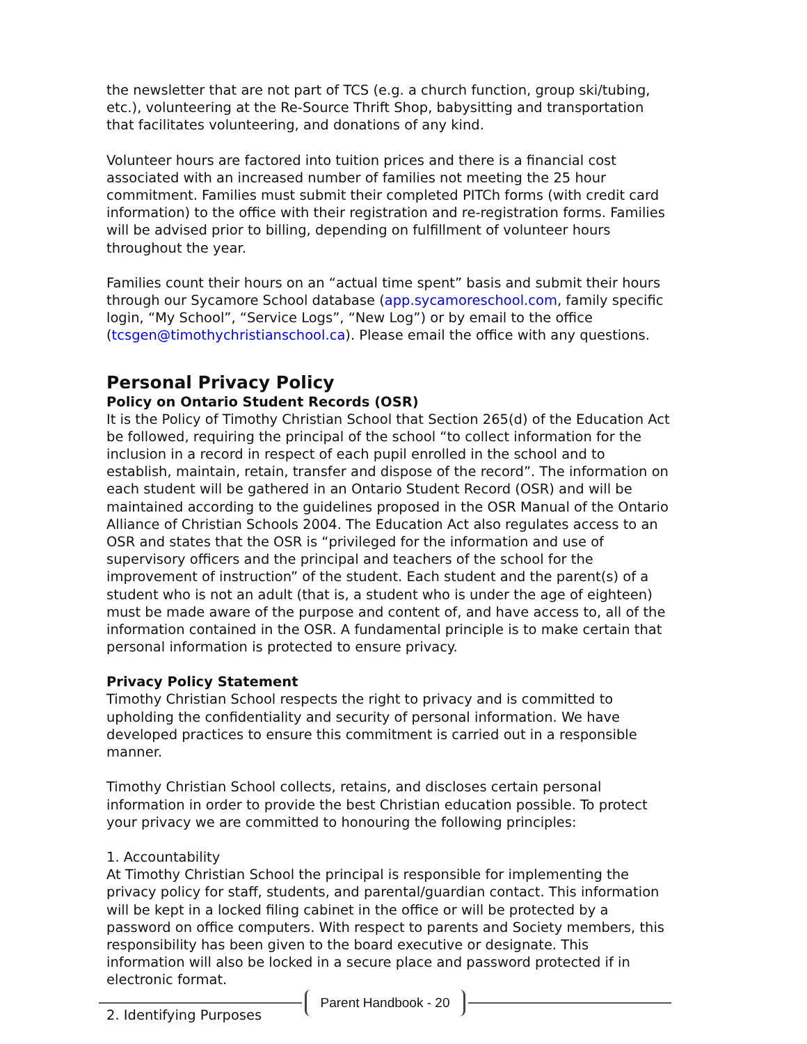the newsletter that are not part of TCS (e.g. a church function, group ski/tubing, etc.), volunteering at the Re-Source Thrift Shop, babysitting and transportation that facilitates volunteering, and donations of any kind.
Volunteer hours are factored into tuition prices and there is a financial cost associated with an increased number of families not meeting the 25 hour commitment. Families must submit their completed PITCh forms (with credit card information) to the office with their registration and re-registration forms. Families will be advised prior to billing, depending on fulfillment of volunteer hours throughout the year.
Families count their hours on an “actual time spent” basis and submit their hours through our Sycamore School database (app.sycamoreschool.com, family specific login, “My School”, “Service Logs”, “New Log”) or by email to the office (tcsgen@timothychristianschool.ca). Please email the office with any questions.
Personal Privacy Policy
Policy on Ontario Student Records (OSR)
It is the Policy of Timothy Christian School that Section 265(d) of the Education Act be followed, requiring the principal of the school “to collect information for the inclusion in a record in respect of each pupil enrolled in the school and to establish, maintain, retain, transfer and dispose of the record”. The information on each student will be gathered in an Ontario Student Record (OSR) and will be maintained according to the guidelines proposed in the OSR Manual of the Ontario Alliance of Christian Schools 2004. The Education Act also regulates access to an OSR and states that the OSR is “privileged for the information and use of supervisory officers and the principal and teachers of the school for the improvement of instruction” of the student. Each student and the parent(s) of a student who is not an adult (that is, a student who is under the age of eighteen) must be made aware of the purpose and content of, and have access to, all of the information contained in the OSR. A fundamental principle is to make certain that personal information is protected to ensure privacy.
Privacy Policy Statement
Timothy Christian School respects the right to privacy and is committed to upholding the confidentiality and security of personal information. We have developed practices to ensure this commitment is carried out in a responsible manner.
Timothy Christian School collects, retains, and discloses certain personal information in order to provide the best Christian education possible. To protect your privacy we are committed to honouring the following principles:
1. Accountability
At Timothy Christian School the principal is responsible for implementing the privacy policy for staff, students, and parental/guardian contact. This information will be kept in a locked filing cabinet in the office or will be protected by a password on office computers. With respect to parents and Society members, this responsibility has been given to the board executive or designate. This information will also be locked in a secure place and password protected if in electronic format.
2. Identifying Purposes
Parent Handbook - 20